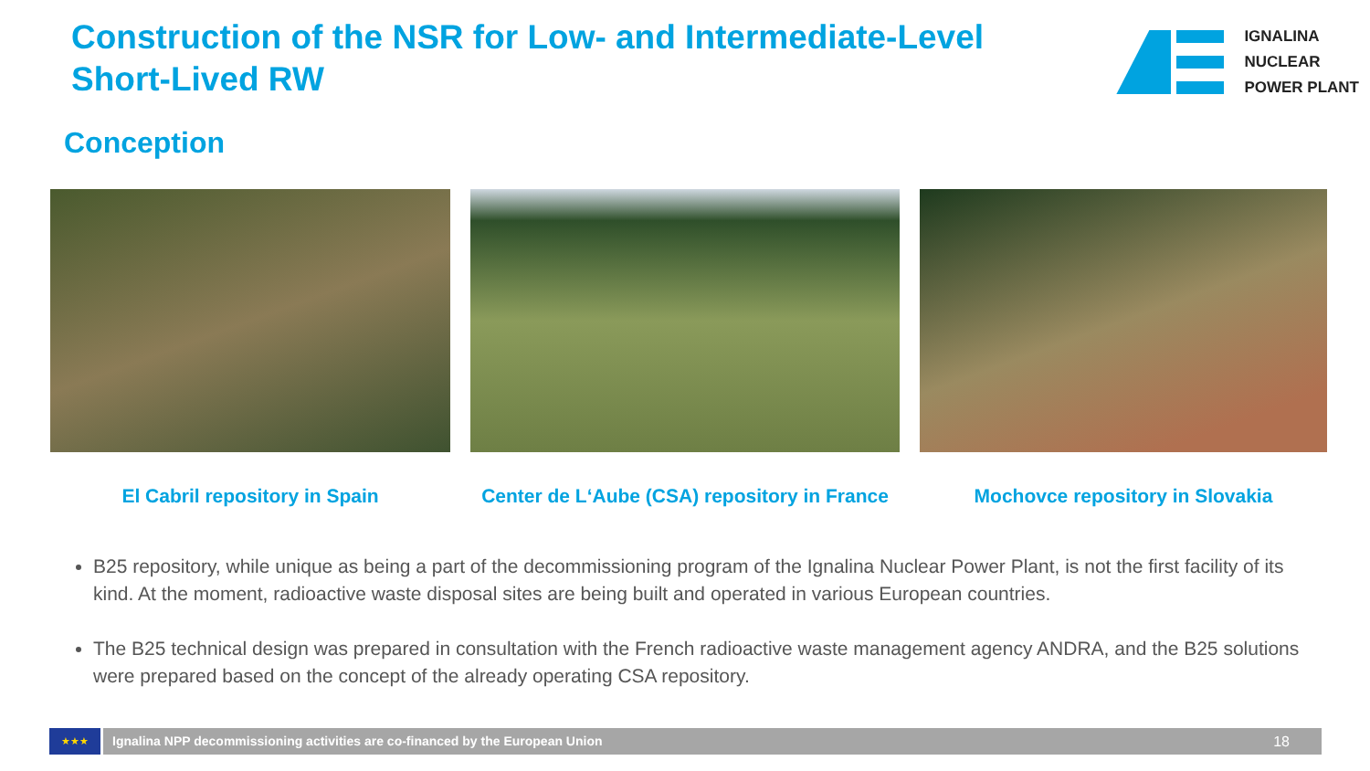Construction of the NSR for Low- and Intermediate-Level Short-Lived RW
IGNALINA
NUCLEAR
POWER PLANT
Conception
El Cabril repository in Spain Center de L‘Aube (CSA) repository in France
Mochovce repository in Slovakia
B25 repository, while unique as being a part of the decommissioning program of the Ignalina Nuclear Power Plant, is not the first facility of its kind. At the moment, radioactive waste disposal sites are being built and operated in various European countries.
The B25 technical design was prepared in consultation with the French radioactive waste management agency ANDRA, and the B25 solutions were prepared based on the concept of the already operating CSA repository.
★★★
Ignalina NPP decommissioning activities are co-financed by the European Union 18